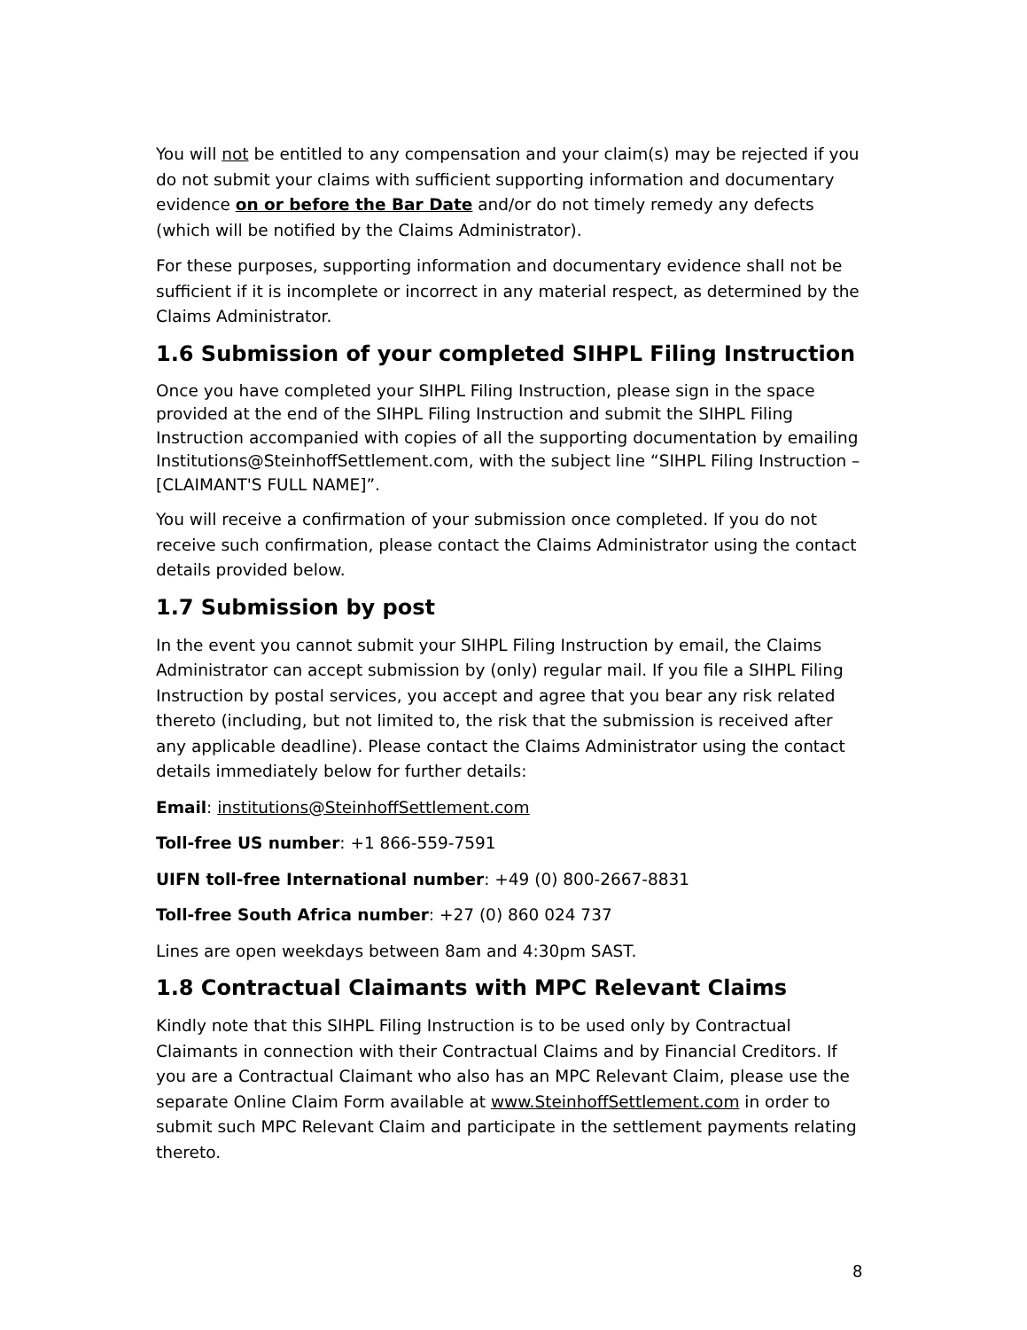You will not be entitled to any compensation and your claim(s) may be rejected if you do not submit your claims with sufficient supporting information and documentary evidence on or before the Bar Date and/or do not timely remedy any defects (which will be notified by the Claims Administrator).
For these purposes, supporting information and documentary evidence shall not be sufficient if it is incomplete or incorrect in any material respect, as determined by the Claims Administrator.
1.6 Submission of your completed SIHPL Filing Instruction
Once you have completed your SIHPL Filing Instruction, please sign in the space provided at the end of the SIHPL Filing Instruction and submit the SIHPL Filing Instruction accompanied with copies of all the supporting documentation by emailing Institutions@SteinhoffSettlement.com, with the subject line “SIHPL Filing Instruction – [CLAIMANT'S FULL NAME]”.
You will receive a confirmation of your submission once completed. If you do not receive such confirmation, please contact the Claims Administrator using the contact details provided below.
1.7 Submission by post
In the event you cannot submit your SIHPL Filing Instruction by email, the Claims Administrator can accept submission by (only) regular mail. If you file a SIHPL Filing Instruction by postal services, you accept and agree that you bear any risk related thereto (including, but not limited to, the risk that the submission is received after any applicable deadline). Please contact the Claims Administrator using the contact details immediately below for further details:
Email: institutions@SteinhoffSettlement.com
Toll-free US number: +1 866-559-7591
UIFN toll-free International number: +49 (0) 800-2667-8831
Toll-free South Africa number: +27 (0) 860 024 737
Lines are open weekdays between 8am and 4:30pm SAST.
1.8 Contractual Claimants with MPC Relevant Claims
Kindly note that this SIHPL Filing Instruction is to be used only by Contractual Claimants in connection with their Contractual Claims and by Financial Creditors. If you are a Contractual Claimant who also has an MPC Relevant Claim, please use the separate Online Claim Form available at www.SteinhoffSettlement.com in order to submit such MPC Relevant Claim and participate in the settlement payments relating thereto.
8